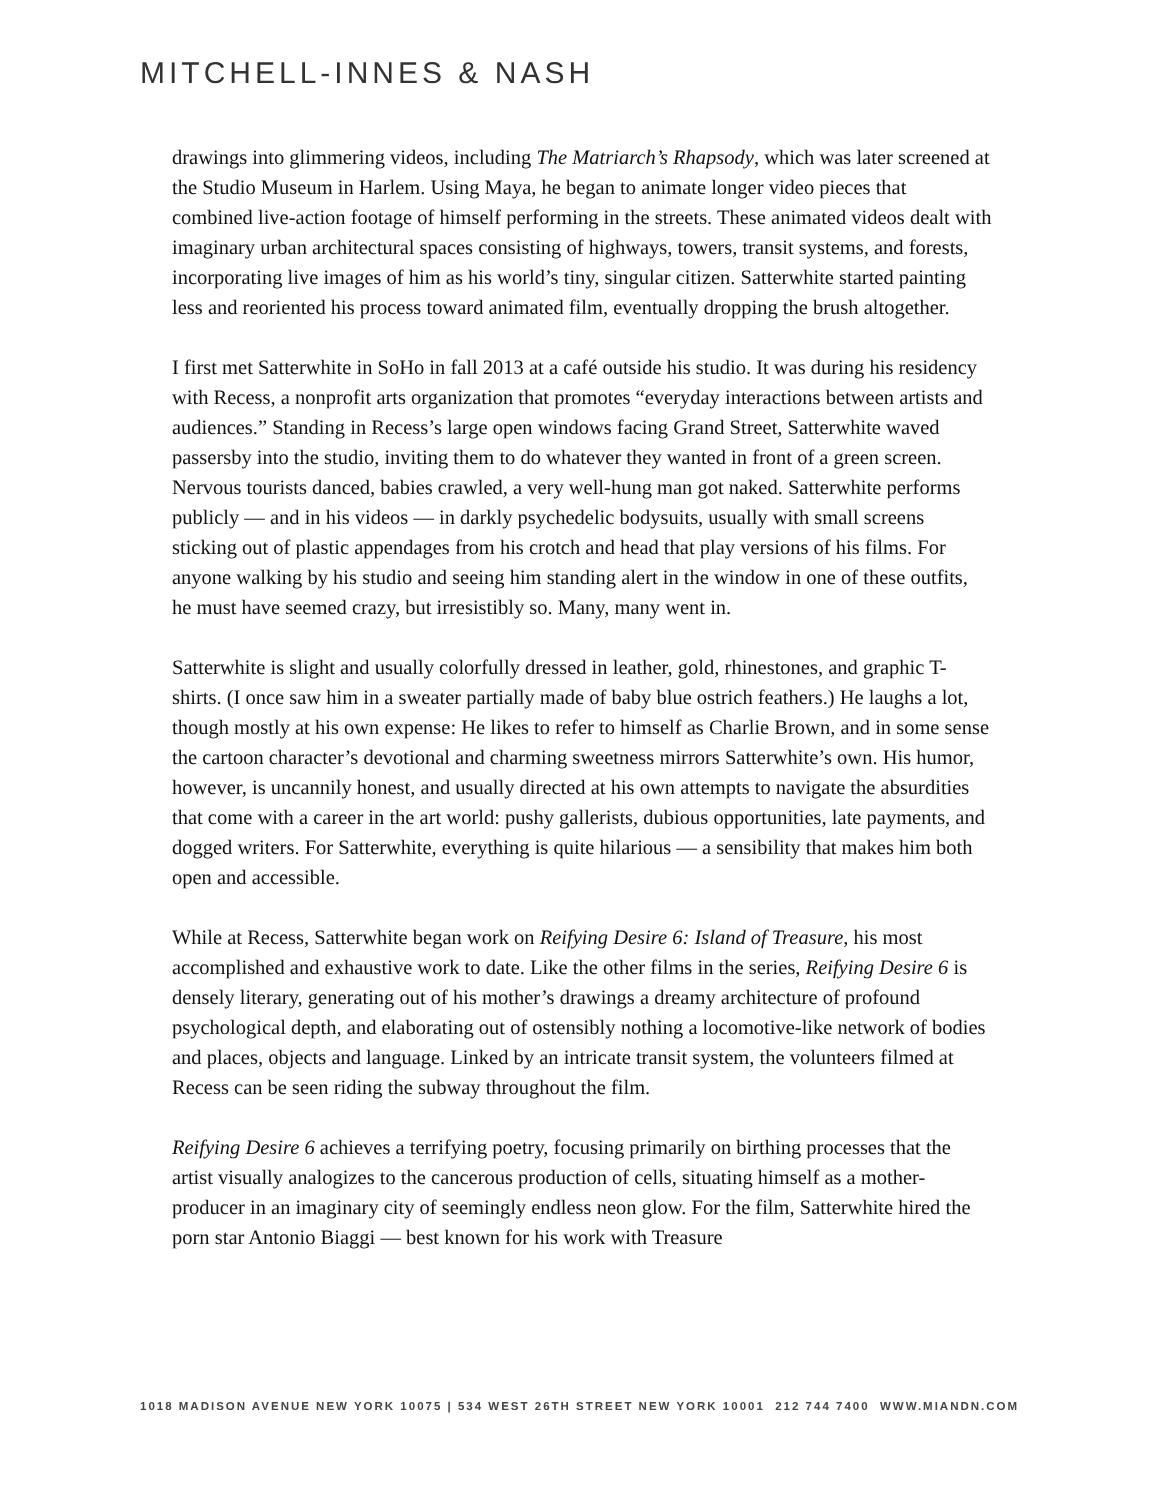MITCHELL-INNES & NASH
drawings into glimmering videos, including The Matriarch’s Rhapsody, which was later screened at the Studio Museum in Harlem. Using Maya, he began to animate longer video pieces that combined live-action footage of himself performing in the streets. These animated videos dealt with imaginary urban architectural spaces consisting of highways, towers, transit systems, and forests, incorporating live images of him as his world’s tiny, singular citizen. Satterwhite started painting less and reoriented his process toward animated film, eventually dropping the brush altogether.
I first met Satterwhite in SoHo in fall 2013 at a café outside his studio. It was during his residency with Recess, a nonprofit arts organization that promotes “everyday interactions between artists and audiences.” Standing in Recess’s large open windows facing Grand Street, Satterwhite waved passersby into the studio, inviting them to do whatever they wanted in front of a green screen. Nervous tourists danced, babies crawled, a very well-hung man got naked. Satterwhite performs publicly — and in his videos — in darkly psychedelic bodysuits, usually with small screens sticking out of plastic appendages from his crotch and head that play versions of his films. For anyone walking by his studio and seeing him standing alert in the window in one of these outfits, he must have seemed crazy, but irresistibly so. Many, many went in.
Satterwhite is slight and usually colorfully dressed in leather, gold, rhinestones, and graphic T-shirts. (I once saw him in a sweater partially made of baby blue ostrich feathers.) He laughs a lot, though mostly at his own expense: He likes to refer to himself as Charlie Brown, and in some sense the cartoon character’s devotional and charming sweetness mirrors Satterwhite’s own. His humor, however, is uncannily honest, and usually directed at his own attempts to navigate the absurdities that come with a career in the art world: pushy gallerists, dubious opportunities, late payments, and dogged writers. For Satterwhite, everything is quite hilarious — a sensibility that makes him both open and accessible.
While at Recess, Satterwhite began work on Reifying Desire 6: Island of Treasure, his most accomplished and exhaustive work to date. Like the other films in the series, Reifying Desire 6 is densely literary, generating out of his mother’s drawings a dreamy architecture of profound psychological depth, and elaborating out of ostensibly nothing a locomotive-like network of bodies and places, objects and language. Linked by an intricate transit system, the volunteers filmed at Recess can be seen riding the subway throughout the film.
Reifying Desire 6 achieves a terrifying poetry, focusing primarily on birthing processes that the artist visually analogizes to the cancerous production of cells, situating himself as a mother-producer in an imaginary city of seemingly endless neon glow. For the film, Satterwhite hired the porn star Antonio Biaggi — best known for his work with Treasure
1018 MADISON AVENUE NEW YORK 10075 | 534 WEST 26TH STREET NEW YORK 10001 212 744 7400 WWW.MIANDN.COM